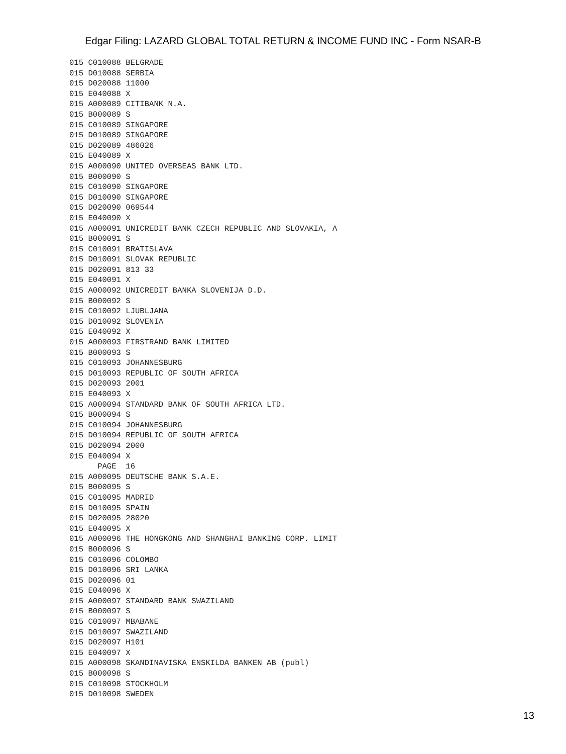Edgar Filing: LAZARD GLOBAL TOTAL RETURN & INCOME FUND INC - Form NSAR-B
015 C010088 BELGRADE
015 D010088 SERBIA
015 D020088 11000
015 E040088 X
015 A000089 CITIBANK N.A.
015 B000089 S
015 C010089 SINGAPORE
015 D010089 SINGAPORE
015 D020089 486026
015 E040089 X
015 A000090 UNITED OVERSEAS BANK LTD.
015 B000090 S
015 C010090 SINGAPORE
015 D010090 SINGAPORE
015 D020090 069544
015 E040090 X
015 A000091 UNICREDIT BANK CZECH REPUBLIC AND SLOVAKIA, A
015 B000091 S
015 C010091 BRATISLAVA
015 D010091 SLOVAK REPUBLIC
015 D020091 813 33
015 E040091 X
015 A000092 UNICREDIT BANKA SLOVENIJA D.D.
015 B000092 S
015 C010092 LJUBLJANA
015 D010092 SLOVENIA
015 E040092 X
015 A000093 FIRSTRAND BANK LIMITED
015 B000093 S
015 C010093 JOHANNESBURG
015 D010093 REPUBLIC OF SOUTH AFRICA
015 D020093 2001
015 E040093 X
015 A000094 STANDARD BANK OF SOUTH AFRICA LTD.
015 B000094 S
015 C010094 JOHANNESBURG
015 D010094 REPUBLIC OF SOUTH AFRICA
015 D020094 2000
015 E040094 X
      PAGE  16
015 A000095 DEUTSCHE BANK S.A.E.
015 B000095 S
015 C010095 MADRID
015 D010095 SPAIN
015 D020095 28020
015 E040095 X
015 A000096 THE HONGKONG AND SHANGHAI BANKING CORP. LIMIT
015 B000096 S
015 C010096 COLOMBO
015 D010096 SRI LANKA
015 D020096 01
015 E040096 X
015 A000097 STANDARD BANK SWAZILAND
015 B000097 S
015 C010097 MBABANE
015 D010097 SWAZILAND
015 D020097 H101
015 E040097 X
015 A000098 SKANDINAVISKA ENSKILDA BANKEN AB (publ)
015 B000098 S
015 C010098 STOCKHOLM
015 D010098 SWEDEN
13